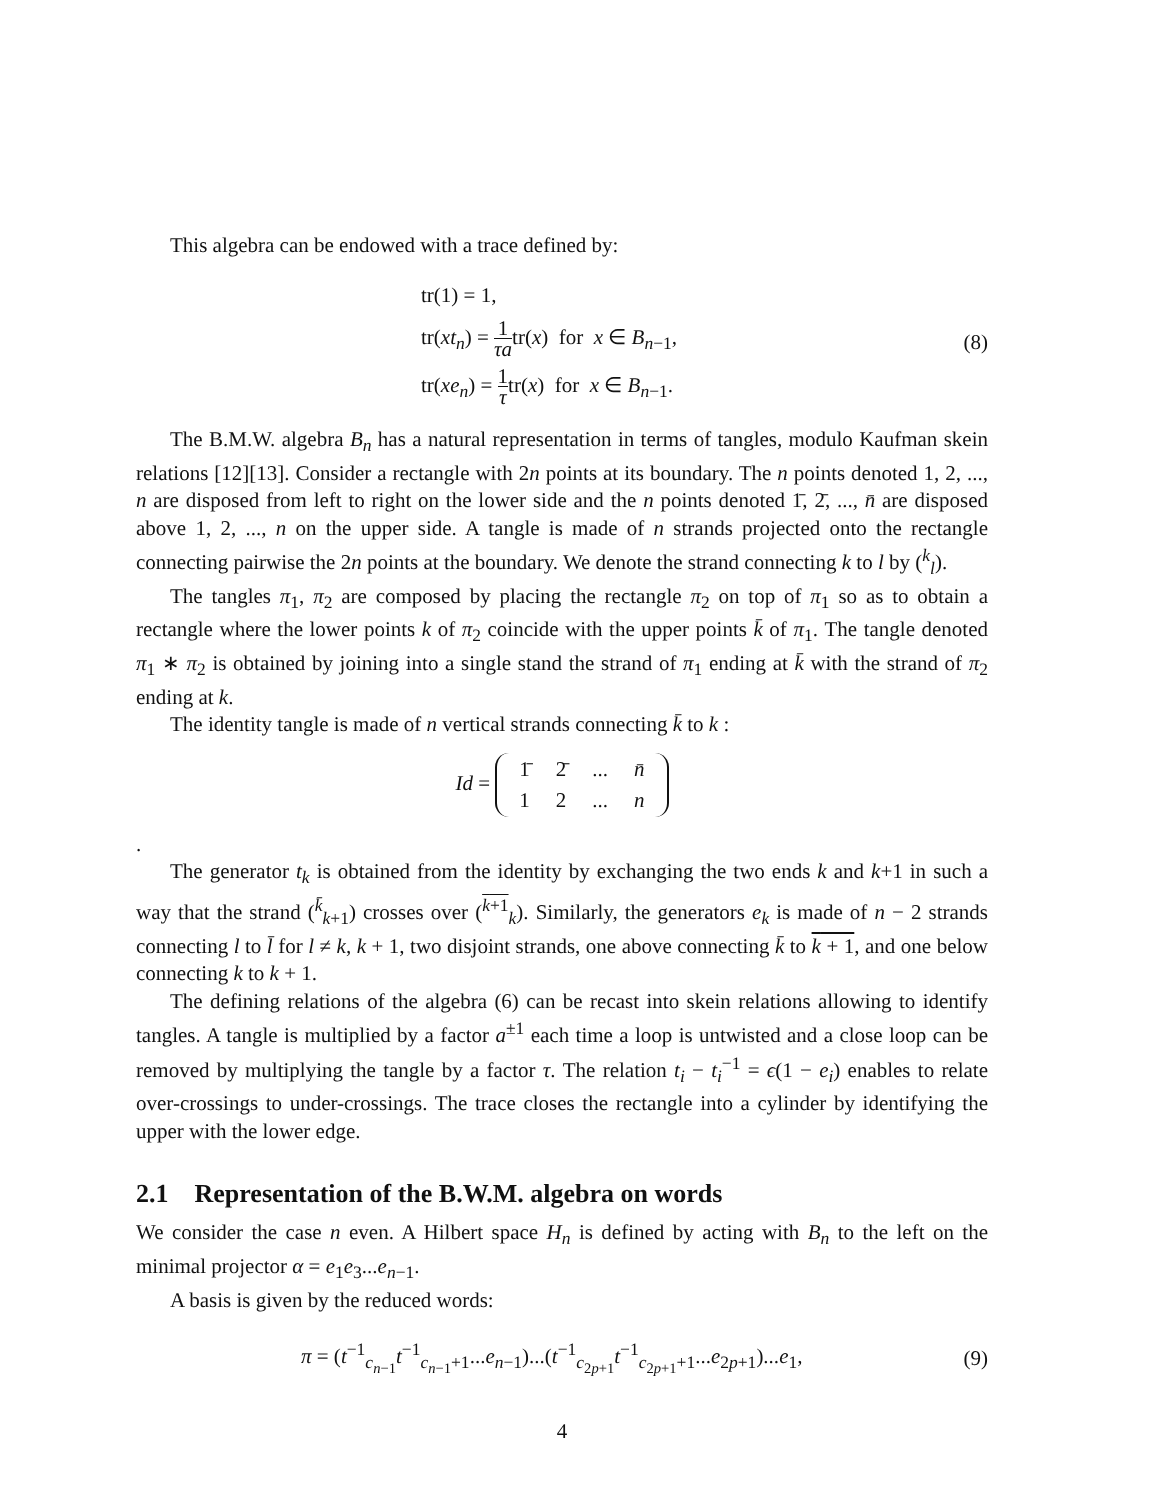This algebra can be endowed with a trace defined by:
tr(1) = 1,
tr(xt<sub>n</sub>) = 1 τatr(x) for x ∈ B<sub>n−1</sub>,
tr(xe<sub>n</sub>) = 1 τtr(x) for x ∈ B<sub>n−1</sub>.
(8)
The B.M.W. algebra B<sub>n</sub> has a natural representation in terms of tangles, modulo Kaufman skein relations [12][13]. Consider a rectangle with 2n points at its boundary. The n points denoted 1, 2, ..., n are disposed from left to right on the lower side and the n points denoted 1̄, 2̄, ..., n̄ are disposed above 1, 2, ..., n on the upper side. A tangle is made of n strands projected onto the rectangle connecting pairwise the 2n points at the boundary. We denote the strand connecting k to l by (<sup>k</sup><sub>l</sub>).
The tangles π<sub>1</sub>, π<sub>2</sub> are composed by placing the rectangle π<sub>2</sub> on top of π<sub>1</sub> so as to obtain a rectangle where the lower points k of π<sub>2</sub> coincide with the upper points k̄ of π<sub>1</sub>. The tangle denoted π<sub>1</sub> ∗ π<sub>2</sub> is obtained by joining into a single stand the strand of π<sub>1</sub> ending at k̄ with the strand of π<sub>2</sub> ending at k.
The identity tangle is made of n vertical strands connecting k̄ to k :
Id =
| 1̄ | 2̄ | ... | n̄ |
| 1 | 2 | ... | n |
.
The generator t<sub>k</sub> is obtained from the identity by exchanging the two ends k and k+1 in such a way that the strand (<sup>k̄</sup><sub>k+1</sub>) crosses over (<sup>k+1</sup><sub>k</sub>). Similarly, the generators e<sub>k</sub> is made of n − 2 strands connecting l to l̄ for l ≠ k, k + 1, two disjoint strands, one above connecting k̄ to k + 1, and one below connecting k to k + 1.
The defining relations of the algebra (6) can be recast into skein relations allowing to identify tangles. A tangle is multiplied by a factor a<sup>±1</sup> each time a loop is untwisted and a close loop can be removed by multiplying the tangle by a factor τ. The relation t<sub>i</sub> − t<sub>i</sub><sup>−1</sup> = ϵ(1 − e<sub>i</sub>) enables to relate over-crossings to under-crossings. The trace closes the rectangle into a cylinder by identifying the upper with the lower edge.
2.1 Representation of the B.W.M. algebra on words
We consider the case n even. A Hilbert space H<sub>n</sub> is defined by acting with B<sub>n</sub> to the left on the minimal projector α = e<sub>1</sub>e<sub>3</sub>...e<sub>n−1</sub>.
A basis is given by the reduced words:
π = (t<sup>−1</sup><sub>c<sub>n−1</sub></sub>t<sup>−1</sup><sub>c<sub>n−1</sub>+1</sub>...e<sub>n−1</sub>)...(t<sup>−1</sup><sub>c<sub>2p+1</sub></sub>t<sup>−1</sup><sub>c<sub>2p+1</sub>+1</sub>...e<sub>2p+1</sub>)...e<sub>1</sub>,
(9)
4